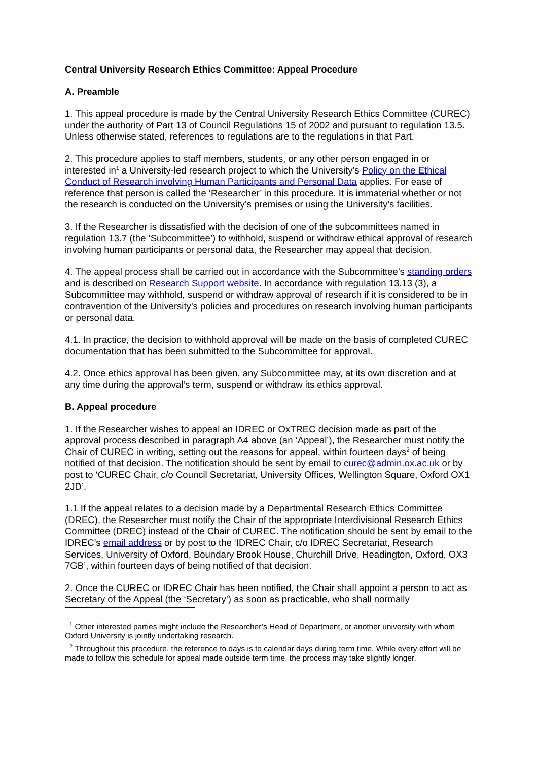Central University Research Ethics Committee: Appeal Procedure
A. Preamble
1. This appeal procedure is made by the Central University Research Ethics Committee (CUREC) under the authority of Part 13 of Council Regulations 15 of 2002 and pursuant to regulation 13.5. Unless otherwise stated, references to regulations are to the regulations in that Part.
2. This procedure applies to staff members, students, or any other person engaged in or interested in<sup>1</sup> a University-led research project to which the University’s Policy on the Ethical Conduct of Research involving Human Participants and Personal Data applies. For ease of reference that person is called the ‘Researcher’ in this procedure. It is immaterial whether or not the research is conducted on the University’s premises or using the University’s facilities.
3. If the Researcher is dissatisfied with the decision of one of the subcommittees named in regulation 13.7 (the ‘Subcommittee’) to withhold, suspend or withdraw ethical approval of research involving human participants or personal data, the Researcher may appeal that decision.
4. The appeal process shall be carried out in accordance with the Subcommittee’s standing orders and is described on Research Support website. In accordance with regulation 13.13 (3), a Subcommittee may withhold, suspend or withdraw approval of research if it is considered to be in contravention of the University’s policies and procedures on research involving human participants or personal data.
4.1. In practice, the decision to withhold approval will be made on the basis of completed CUREC documentation that has been submitted to the Subcommittee for approval.
4.2. Once ethics approval has been given, any Subcommittee may, at its own discretion and at any time during the approval’s term, suspend or withdraw its ethics approval.
B. Appeal procedure
1. If the Researcher wishes to appeal an IDREC or OxTREC decision made as part of the approval process described in paragraph A4 above (an ‘Appeal’), the Researcher must notify the Chair of CUREC in writing, setting out the reasons for appeal, within fourteen days<sup>2</sup> of being notified of that decision. The notification should be sent by email to curec@admin.ox.ac.uk or by post to ‘CUREC Chair, c/o Council Secretariat, University Offices, Wellington Square, Oxford OX1 2JD’.
1.1 If the appeal relates to a decision made by a Departmental Research Ethics Committee (DREC), the Researcher must notify the Chair of the appropriate Interdivisional Research Ethics Committee (DREC) instead of the Chair of CUREC. The notification should be sent by email to the IDREC’s email address or by post to the ‘IDREC Chair, c/o IDREC Secretariat, Research Services, University of Oxford, Boundary Brook House, Churchill Drive, Headington, Oxford, OX3 7GB’, within fourteen days of being notified of that decision.
2. Once the CUREC or IDREC Chair has been notified, the Chair shall appoint a person to act as Secretary of the Appeal (the ‘Secretary’) as soon as practicable, who shall normally
<sup>1</sup> Other interested parties might include the Researcher’s Head of Department, or another university with whom Oxford University is jointly undertaking research.
<sup>2</sup> Throughout this procedure, the reference to days is to calendar days during term time. While every effort will be made to follow this schedule for appeal made outside term time, the process may take slightly longer.